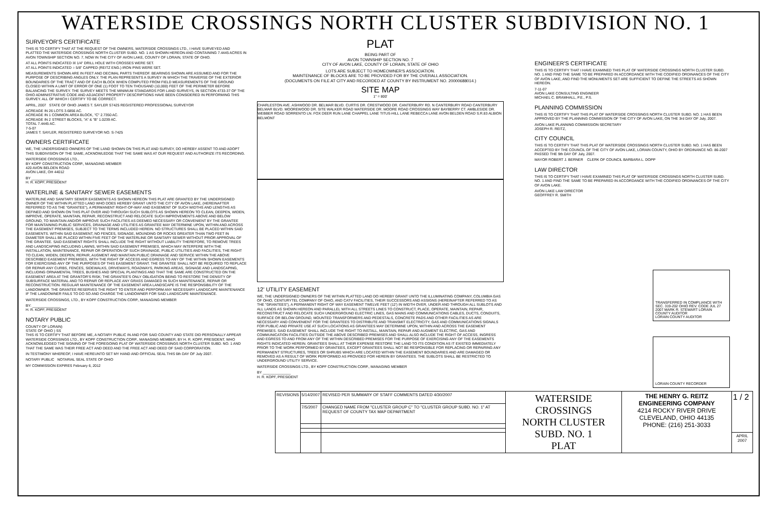WATERSIDE CROSSINGS NORTH CLUSTER SUBDIVISION NO. 1
SURVEYOR'S CERTIFICATE
THIS IS TO CERTIFY THAT AT THE REQUEST OF THE OWNERS, WATERSIDE CROSSINGS LTD., I HAVE SURVEYED AND PLATTED THE WATERSIDE CROSSINGS NORTH CLUSTER SUBD. NO. 1 AS SHOWN HEREON AND CONTAINING 7.4445 ACRES IN AVON TOWNSHIP SECTION NO. 7, NOW IN THE CITY OF AVON LAKE, COUNTY OF LORAIN, STATE OF OHIO.
AT ALL POINTS INDICATED ☒ 1/4" DRILL HOLE WITH CROSSES WERE SET.
AT ALL POINTS INDICATED ○ 5/8" CAPPED (REITZ ENG.) IRON PINS WERE SET.
MEASUREMENTS SHOWN ARE IN FEET AND DECIMAL PARTS THEREOF. BEARINGS SHOWN ARE ASSUMED AND FOR THE PURPOSE OF DESCRIBING ANGLES ONLY. THE PLAN REPRESENTS A SURVEY IN WHICH THE TRAVERSE OF THE EXTERIOR BOUNDARIES OF THE TRACT AND OF EACH BLOCK WHEN COMPUTED FROM FIELD MEASUREMENTS OF THE GROUND CLOSED WITHIN A LIMIT OF ERROR OF ONE (1) FOOT TO TEN THOUSAND (10,000) FEET OF THE PERIMETER BEFORE BALANCING THE SURVEY. THE SURVEY MEETS THE MINIMUM STANDARDS FOR LAND SURVEYS, IN SECTION 4733-37 OF THE OHIO ADMINISTRATIVE CODE AND ADJACENT PROPERTY DESCRIPTIONS HAVE BEEN CONSIDERED IN PERFORMING THIS SURVEY. ALL OF WHICH I CERTIFY TO BE CORRECT.
APRIL, 2007 STATE OF OHIO JAMES T. SAYLER S7425 REGISTERED PROFESSIONAL SURVEYOR
ACREAGE IN 26 LOTS 3.6856 AC.
ACREAGE IN 1 COMMON AREA BLOCK, "C" 2.7350 AC.
ACREAGE IN 2 STREET BLOCKS, "A" & "B" 1.0239 AC.
TOTAL 7.4445 AC.
7-5-07
JAMES T. SAYLER, REGISTERED SURVEYOR NO. S-7425
OWNERS CERTIFICATE
WE, THE UNDERSIGNED OWNERS OF THE LAND SHOWN ON THIS PLAT AND SURVEY, DO HEREBY ASSENT TO AND ADOPT THIS SUBDIVISION OF THE SAME, ACKNOWLEDGE THAT THE SAME WAS AT OUR REQUEST AND AUTHORIZE ITS RECORDING.
WATERSIDE CROSSINGS LTD.,
BY KOPF CONSTRUCTION CORP., MANAGING MEMBER
420 AVON BELDEN ROAD
AVON LAKE, OH 44012
BY ______________
H. R. KOPF, PRESIDENT
WATERLINE & SANITARY SEWER EASEMENTS
WATERLINE AND SANITARY SEWER EASEMENTS AS SHOWN HEREON THIS PLAT ARE GRANTED BY THE UNDERSIGNED OWNER OF THE WITHIN PLATTED LAND WHO DOES HEREBY GRANT UNTO THE CITY OF AVON LAKE, (HEREINAFTER REFERRED TO AS THE "GRANTEE"), A PERMANENT RIGHT-OF-WAY AND EASEMENT OF SUCH WIDTHS AND LENGTHS AS DEFINED AND SHOWN ON THIS PLAT OVER AND THROUGH SUCH SUBLOTS AS SHOWN HEREON TO CLEAN, DEEPEN, WIDEN, IMPROVE, OPERATE, MAINTAIN, REPAIR, RECONSTRUCT AND RELOCATE SUCH IMPROVEMENTS ABOVE AND BELOW GROUND, TO MAINTAIN AND/OR IMPROVE SUCH FACILITIES AS DEEMED NECESSARY OR CONVENIENT BY THE GRANTEE FOR MAINTAINING PUBLIC SERVICES, DRAINAGE AND UTILITIES AS GRANTEE MAY DETERMINE UPON, WITHIN AND ACROSS THE EASEMENT PREMISES, SUBJECT TO THE TERMS INCLUDED HEREIN. NO STRUCTURES SHALL BE PLACED WITHIN SAID EASEMENTS. WITHIN SAID EASEMENT, NO FENCES, SIGNAGE, MOUNDING OR ROCKS GREATER THAN TWO FEET IN DIAMETER SHALL BE PLACED WITHIN FIVE FEET OF THE WATERLINE OR SANITARY SEWER WITHOUT PRIOR APPROVAL OF THE GRANTEE. SAID EASEMENT RIGHTS SHALL INCLUDE THE RIGHT WITHOUT LIABILITY THEREFORE, TO REMOVE TREES AND LANDSCAPING INCLUDING LAWNS, WITHIN SAID EASEMENT PREMISES, WHICH MAY INTERFERE WITH THE INSTALLATION, MAINTENANCE, REPAIR OR OPERATION OF SUCH DRAINAGE, PUBLIC UTILITIES AND FACILITIES, THE RIGHT TO CLEAN, WIDEN, DEEPEN, REPAIR, AUGMENT AND MAINTAIN PUBLIC DRAINAGE AND SERVICE WITHIN THE ABOVE DESCRIBED EASEMENT PREMISES, WITH THE RIGHT OF ACCESS AND EGRESS TO ANY OF THE WITHIN SHOWN EASEMENTS FOR EXERCISING ANY OF THE PURPOSES OF THIS EASEMENT GRANT. THE GRANTEE SHALL NOT BE REQUIRED TO REPLACE OR REPAIR ANY CURBS, FENCES, SIDEWALKS, DRIVEWAYS, ROADWAYS, PARKING AREAS, SIGNAGE AND LANDSCAPING, INCLUDING ORNAMENTAL TREES, BUSHES AND SPECIAL PLANTINGS AND THAT THE SAME ARE CONSTRUCTED ON THE EASEMENT AREA AT THE GRANTOR'S RISK; THE GRANTEE'S ONLY OBLIGATION BEING TO RESTORE THE DENSITY OF SUBSURFACE MATERIAL AND TO REPAIR OR REPLACE ANY GRASS DAMAGED IN SUCH MAINTENANCE, REPAIR OR RECONSTRUCTION. REGULAR MAINTENANCE OF THE EASEMENT AREA LANDSCAPE IS THE RESPONSIBILITY OF THE LANDOWNER. THE GRANTEE RESERVES THE RIGHT TO ENTER AND PERFORM ANY NECESSARY LANDSCAPE MAINTENANCE IF THE LANDOWNER FAILS TO DO SO AND CHARGE THE LANDOWNER FOR SAID LANDSCAPE MAINTENANCE.
WATERSIDE CROSSINGS, LTD., BY KOPF CONSTRUCTION CORP., MANAGING MEMBER
BY: ______________
H. R. KOPF, PRESIDENT
NOTARY PUBLIC
COUNTY OF LORAIN)
STATE OF OHIO ) SS
THIS IS TO CERTIFY THAT BEFORE ME, A NOTARY PUBLIC IN AND FOR SAID COUNTY AND STATE DID PERSONALLY APPEAR WATERSIDE CORSSINGS LTD., BY KOPF CONSTRUCTION CORP., MANAGING MEMBER, BY H. R. KOPF, PRESIDENT, WHO ACKNOWLEDGED THE SIGNING OF THE FOREGOING PLAT OF WATERSIDE CROSSINGS NORTH CLUSTER SUBD. NO. 1 AND THAT THE SAME WAS THEIR FREE ACT AND DEED AND THE FREE ACT AND DEED OF SAID CORPORATION.
IN TESTIMONY WHEREOF, I HAVE HEREUNTO SET MY HAND AND OFFICIAL SEAL THIS 6th DAY OF July 2007.
NOTARY PUBLIC NOTARIAL SEAL STATE OF OHIO
MY COMMISSION EXPIRES February 6, 2012
PLAT
BEING PART OF
AVON TOWNSHIP SECTION NO. 7
CITY OF AVON LAKE, COUNTY OF LORAIN, STATE OF OHIO
LOTS ARE SUBJECT TO HOMEOWNER'S ASSOCIATION.
MAINTENANCE OF BLOCKS ARE TO BE PROVIDED FOR BY THE OVERALL ASSOCIATION.
(DOCUMENTS ON FILE AT CITY AND RECORDED AT COUNTY BY INSTRUMENT NO. 20000688014.)
SITE MAP
1" = 800'
CHARLESTON AVE. ASHWOOD DR. BELMAR BLVD. CURTIS DR. CRESTWOOD DR. CANTERBURY RD. N CANTERBURY ROAD CANTERBURY BELMAR BLVD. MOOREWOOD DR. SITE WALKER ROAD WATERSIDE DR. MOORE ROAD CROSSINGS WAY BAYBERRY CT. AMBLESIDE DR. WEBBER ROAD SORRENTO LN. FOX DEER RUN LANE CHAPPEL LANE TITUS-HILL LANE REBECCA LANE AVON BELDEN ROAD S.R.83 ALBION BELMONT
12' UTILITY EASEMENT
WE, THE UNDERSIGNED OWNERS OF THE WITHIN PLATTED LAND DO HEREBY GRANT UNTO THE ILLUMINATING COMPANY, COLUMBIA GAS OF OHIO, CENTURYTEL COMPANY OF OHIO, AND CATV FACILITIES, THEIR SUCCESSORS AND ASSIGNS (HEREINAFTER REFERRED TO AS THE "GRANTEES"), A PERMANENT RIGHT OF WAY EASEMENT TWELVE FEET (12') IN WIDTH OVER, UNDER AND THROUGH ALL SUBLOTS AND ALL LANDS AS SHOWN HEREON AND PARALLEL WITH ALL STREETS LINES TO CONSTRUCT, PLACE, OPERATE, MAINTAIN, REPAIR, RECONSTRUCT AND RELOCATE SUCH UNDERGROUND ELECTRIC LINES, GAS MAINS AND COMMUNICATIONS CABLES, DUCTS, CONDUITS, SURFACE OR BELOW GROUND, MOUNTED TRANSFORMERS AND PEDESTALS, CONCRETE PADS AND OTHER FACILITIES AS ARE NECESSARY AND CONVENIENT FOR THE GRANTEES TO DISTRIBUTE AND TRANSMIT ELECTRICITY, GAS AND COMMUNICATIONS SIGNALS FOR PUBLIC AND PRIVATE USE AT SUCH LOCATIONS AS GRANTEES MAY DETERMINE UPON, WITHIN AND ACROSS THE EASEMENT PREMISES. SAID EASEMENT SHALL INCLUDE THE RIGHT TO INSTALL, MAINTAIN, REPAIR AND AUGMENT ELECTRIC, GAS AND COMMUNICATION FACILITIES OUTSIDE THE ABOVE DESCRIBED PREMISES AND SHALL ALSO INCLUDE THE RIGHT OF ACCESS, INGRESS AND EGRESS TO AND FROM ANY OF THE WITHIN DESCRIBED PREMISES FOR THE PURPOSE OF EXERCISING ANY OF THE EASEMENTS RIGHTS INDICATED HEREIN. GRANTEES SHALL AT THEIR EXPENSE RESTORE THE LAND TO ITS CONDITION AS IT EXISTED IMMEDIATELY PRIOR TO THE WORK PERFORMED BY GRANTEES, EXCEPT GRANTEES SHALL NOT BE RESPONSIBLE FOR REPLACING OR REPAIRING ANY PERMANENT STRUCTURES, TREES OR SHRUBS WHICH ARE LOCATED WITHIN THE EASEMENT BOUNDARIES AND ARE DAMAGED OR REMOVED AS A RESULT OF WORK PERFORMED AS PROVIDED FOR HEREIN BY GRANTEES. THE SUBLOTS SHALL BE RESTRICTED TO UNDERGROUND UTILITY SERVICE.
WATERSIDE CROSSINGS LTD., BY KOPF CONSTRUCTION CORP., MANAGING MEMBER
BY ______________
H. R. KOPF, PRESIDENT
ENGINEER'S CERTIFICATE
THIS IS TO CERTIFY THAT I HAVE EXAMINED THIS PLAT OF WATERSIDE CROSSINGS NORTH CLUSTER SUBD. NO. 1 AND FIND THE SAME TO BE PREPARED IN ACCORDANCE WITH THE CODIFIED ORDINANCES OF THE CITY OF AVON LAKE, AND FIND THE MONUMENTS SET ARE SUFFICIENT TO DEFINE THE STREETS AS SHOWN HEREON.
7-11-07
AVON LAKE CONSULTING ENGINEER
MICHAEL C. BRAMHALL, P.E., P.S.
PLANNING COMMISSION
THIS IS TO CERTIFY THAT THIS PLAT OF WATERSIDE CROSSINGS NORTH CLUSTER SUBD. NO. 1 HAS BEEN APPROVED BY THE PLANNING COMMISSION OF THE CITY OF AVON LAKE, ON THE 3rd DAY OF July, 2007.
AVON LAKE PLANNING COMMISSION SECRETARY
JOSEPH R. REITZ,
CITY COUNCIL
THIS IS TO CERTIFY THAT THIS PLAT OF WATERSIDE CROSSINGS NORTH CLUSTER SUBD. NO. 1 HAS BEEN ACCEPTED BY THE COUNCIL OF THE CITY OF AVON LAKE, LORAIN COUNTY, OHIO BY ORDINANCE NO. 86-2007 PASSED THE 9th DAY OF July, 2007.
MAYOR ROBERT J. BERNER CLERK OF COUNCIL BARBARA L. DOPP
LAW DIRECTOR
THIS IS TO CERTIFY THAT I HAVE EXAMINED THIS PLAT OF WATERSIDE CROSSINGS NORTH CLUSTER SUBD. NO. 1 AND FIND THE SAME TO BE PREPARED IN ACCORDANCE WITH THE CODIFIED ORDINANCES OF THE CITY OF AVON LAKE.
AVON LAKE LAW DIRECTOR
GEOFFREY R. SMITH
TRANSFERRED IN COMPLIANCE WITH SEC. 319-202 OHIO REV. CODE JUL 27 2007 MARK R. STEWART LORAIN COUNTY AUDITOR
LORAIN COUNTY AUDITOR
LORAIN COUNTY RECORDER
| REVISIONS | 5/14/2007 | REVISED PER SUMMARY OF STAFF COMMENTS DATED 4/30/2007 | WATERSIDE CROSSINGS NORTH CLUSTER SUBD. NO. 1 PLAT | THE HENRY G. REITZ ENGINEERING COMPANY 4214 ROCKY RIVER DRIVE CLEVELAND, OHIO 44135 PHONE: (216) 251-3033 | 1 / 2 |
| | 7/5/2007 | CHANGED NAME FROM "CLUSTER GROUP C" TO "CLUSTER GROUP SUBD. NO. 1" AT REQUEST OF COUNTY TAX MAP DEPARTMENT | | | |
| | | | | | APRIL 2007 |